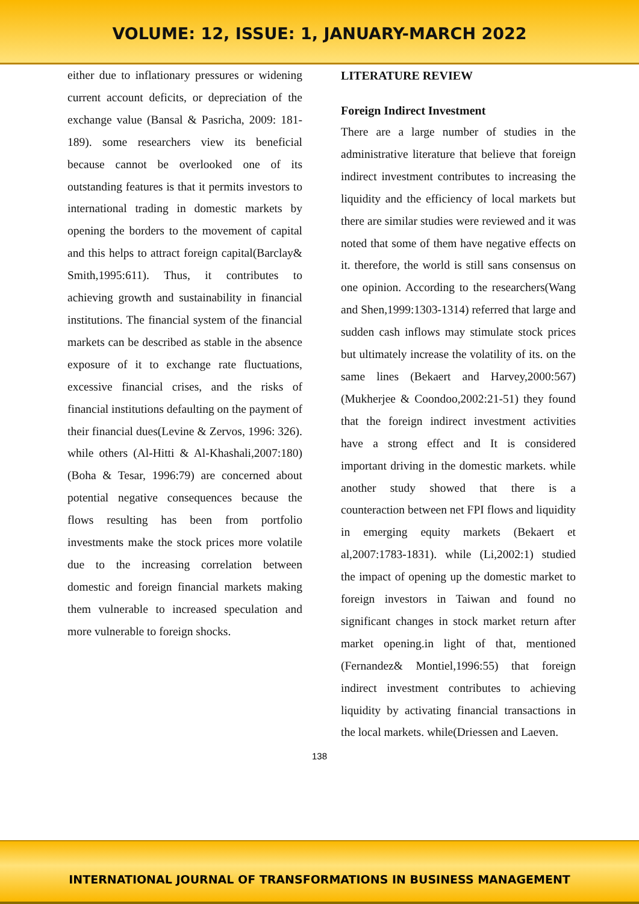VOLUME: 12, ISSUE: 1, JANUARY-MARCH 2022
either due to inflationary pressures or widening current account deficits, or depreciation of the exchange value (Bansal & Pasricha, 2009: 181-189). some researchers view its beneficial because cannot be overlooked one of its outstanding features is that it permits investors to international trading in domestic markets by opening the borders to the movement of capital and this helps to attract foreign capital(Barclay& Smith,1995:611). Thus, it contributes to achieving growth and sustainability in financial institutions. The financial system of the financial markets can be described as stable in the absence exposure of it to exchange rate fluctuations, excessive financial crises, and the risks of financial institutions defaulting on the payment of their financial dues(Levine & Zervos, 1996: 326). while others (Al-Hitti & Al-Khashali,2007:180) (Boha & Tesar, 1996:79) are concerned about potential negative consequences because the flows resulting has been from portfolio investments make the stock prices more volatile due to the increasing correlation between domestic and foreign financial markets making them vulnerable to increased speculation and more vulnerable to foreign shocks.
LITERATURE REVIEW
Foreign Indirect Investment
There are a large number of studies in the administrative literature that believe that foreign indirect investment contributes to increasing the liquidity and the efficiency of local markets but there are similar studies were reviewed and it was noted that some of them have negative effects on it. therefore, the world is still sans consensus on one opinion. According to the researchers(Wang and Shen,1999:1303-1314) referred that large and sudden cash inflows may stimulate stock prices but ultimately increase the volatility of its. on the same lines (Bekaert and Harvey,2000:567) (Mukherjee & Coondoo,2002:21-51) they found that the foreign indirect investment activities have a strong effect and It is considered important driving in the domestic markets. while another study showed that there is a counteraction between net FPI flows and liquidity in emerging equity markets (Bekaert et al,2007:1783-1831). while (Li,2002:1) studied the impact of opening up the domestic market to foreign investors in Taiwan and found no significant changes in stock market return after market opening.in light of that, mentioned (Fernandez& Montiel,1996:55) that foreign indirect investment contributes to achieving liquidity by activating financial transactions in the local markets. while(Driessen and Laeven.
138
INTERNATIONAL JOURNAL OF TRANSFORMATIONS IN BUSINESS MANAGEMENT